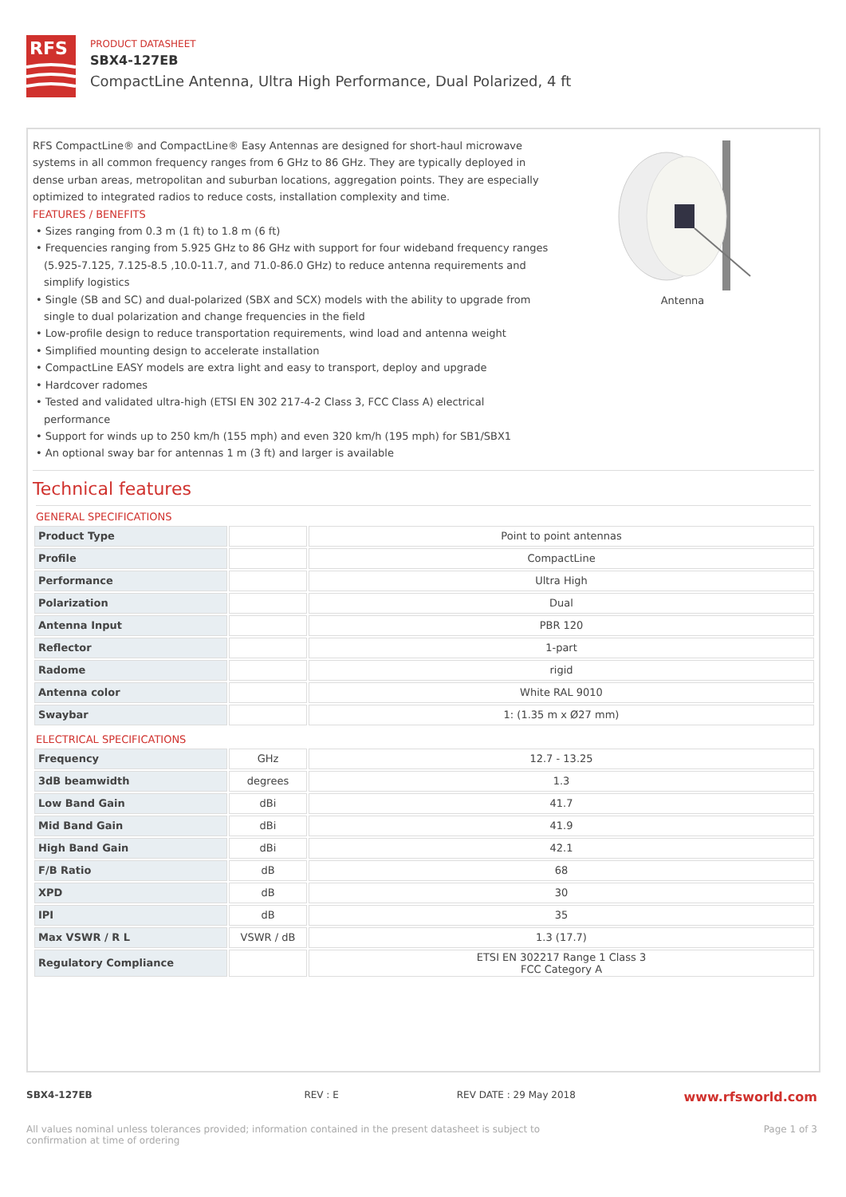RFS
PRODUCT DATASHEET
SBX4-127EB
CompactLine Antenna, Ultra High Performance, Dual Polarized, 4 ft
RFS CompactLine® and CompactLine® Easy Antennas are designed for short-haul microwave systems in all common frequency ranges from 6 GHz to 86 GHz. They are typically deployed in dense urban areas, metropolitan and suburban locations, aggregation points. They are especially optimized to integrated radios to reduce costs, installation complexity and time.
FEATURES / BENEFITS
• Sizes ranging from 0.3 m (1 ft) to 1.8 m (6 ft)
• Frequencies ranging from 5.925 GHz to 86 GHz with support for four wideband frequency ranges (5.925-7.125, 7.125-8.5 ,10.0-11.7, and 71.0-86.0 GHz) to reduce antenna requirements and simplify logistics
• Single (SB and SC) and dual-polarized (SBX and SCX) models with the ability to upgrade from single to dual polarization and change frequencies in the field
• Low-profile design to reduce transportation requirements, wind load and antenna weight
• Simplified mounting design to accelerate installation
• CompactLine EASY models are extra light and easy to transport, deploy and upgrade
• Hardcover radomes
• Tested and validated ultra-high (ETSI EN 302 217-4-2 Class 3, FCC Class A) electrical performance
• Support for winds up to 250 km/h (155 mph) and even 320 km/h (195 mph) for SB1/SBX1
• An optional sway bar for antennas 1 m (3 ft) and larger is available
Antenna
Technical features
GENERAL SPECIFICATIONS
| Product Type | | Point to point antennas |
| Profile | | CompactLine |
| Performance | | Ultra High |
| Polarization | | Dual |
| Antenna Input | | PBR 120 |
| Reflector | | 1-part |
| Radome | | rigid |
| Antenna color | | White RAL 9010 |
| Swaybar | | 1: (1.35 m x Ø27 mm) |
ELECTRICAL SPECIFICATIONS
| Frequency | GHz | 12.7 - 13.25 |
| 3dB beamwidth | degrees | 1.3 |
| Low Band Gain | dBi | 41.7 |
| Mid Band Gain | dBi | 41.9 |
| High Band Gain | dBi | 42.1 |
| F/B Ratio | dB | 68 |
| XPD | dB | 30 |
| IPI | dB | 35 |
| Max VSWR / R L | VSWR / dB | 1.3 (17.7) |
| Regulatory Compliance | | ETSI EN 302217 Range 1 Class 3 FCC Category A |
SBX4-127EB REV : E REV DATE : 29 May 2018 www.rfsworld.com
All values nominal unless tolerances provided; information contained in the present datasheet is subject to confirmation at time of ordering Page 1 of 3